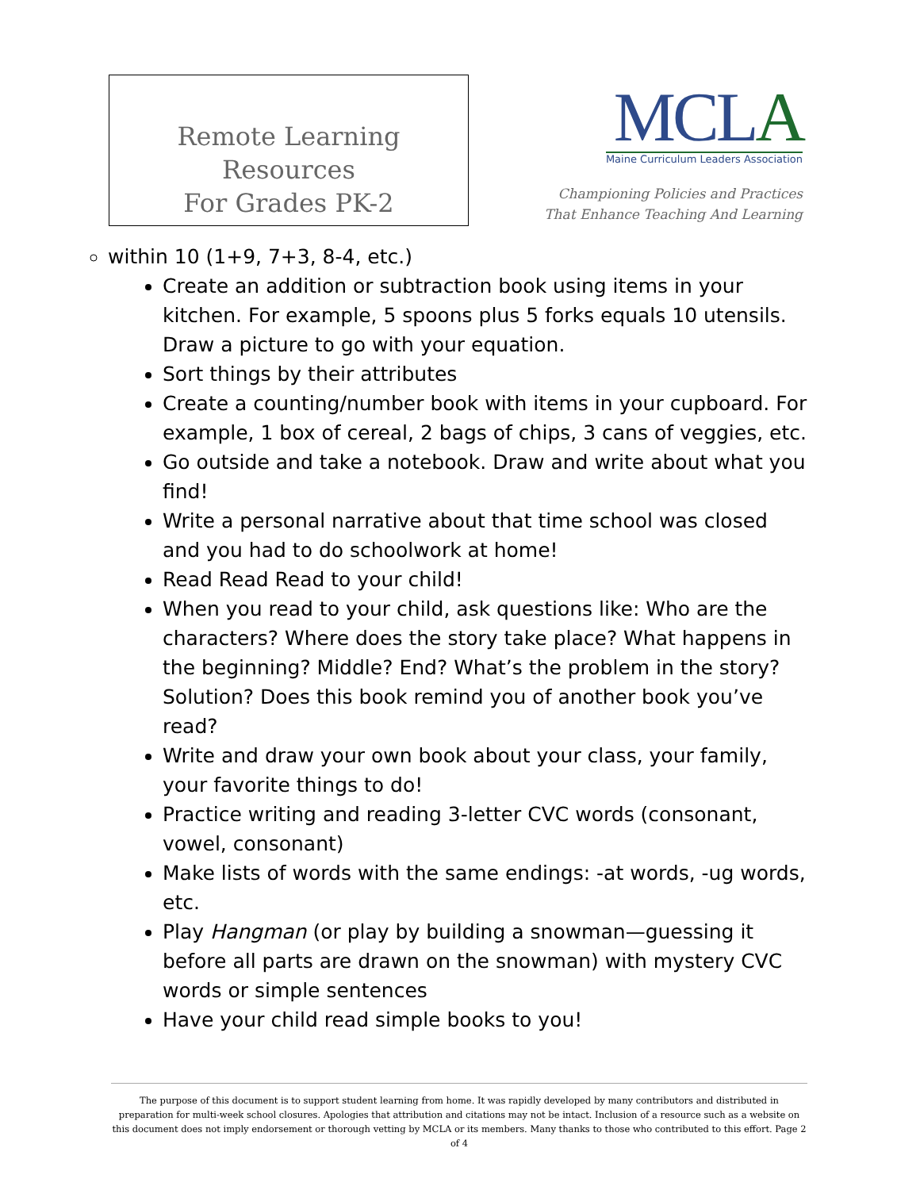Remote Learning Resources
For Grades PK-2
MCLA
Maine Curriculum Leaders Association
Championing Policies and Practices
That Enhance Teaching And Learning
within 10 (1+9, 7+3, 8-4, etc.)
Create an addition or subtraction book using items in your kitchen. For example, 5 spoons plus 5 forks equals 10 utensils. Draw a picture to go with your equation.
Sort things by their attributes
Create a counting/number book with items in your cupboard. For example, 1 box of cereal, 2 bags of chips, 3 cans of veggies, etc.
Go outside and take a notebook. Draw and write about what you find!
Write a personal narrative about that time school was closed and you had to do schoolwork at home!
Read Read Read to your child!
When you read to your child, ask questions like: Who are the characters? Where does the story take place? What happens in the beginning? Middle? End? What’s the problem in the story? Solution? Does this book remind you of another book you’ve read?
Write and draw your own book about your class, your family, your favorite things to do!
Practice writing and reading 3-letter CVC words (consonant, vowel, consonant)
Make lists of words with the same endings: -at words, -ug words, etc.
Play Hangman (or play by building a snowman—guessing it before all parts are drawn on the snowman) with mystery CVC words or simple sentences
Have your child read simple books to you!
The purpose of this document is to support student learning from home. It was rapidly developed by many contributors and distributed in preparation for multi-week school closures. Apologies that attribution and citations may not be intact. Inclusion of a resource such as a website on this document does not imply endorsement or thorough vetting by MCLA or its members. Many thanks to those who contributed to this effort. Page 2 of 4